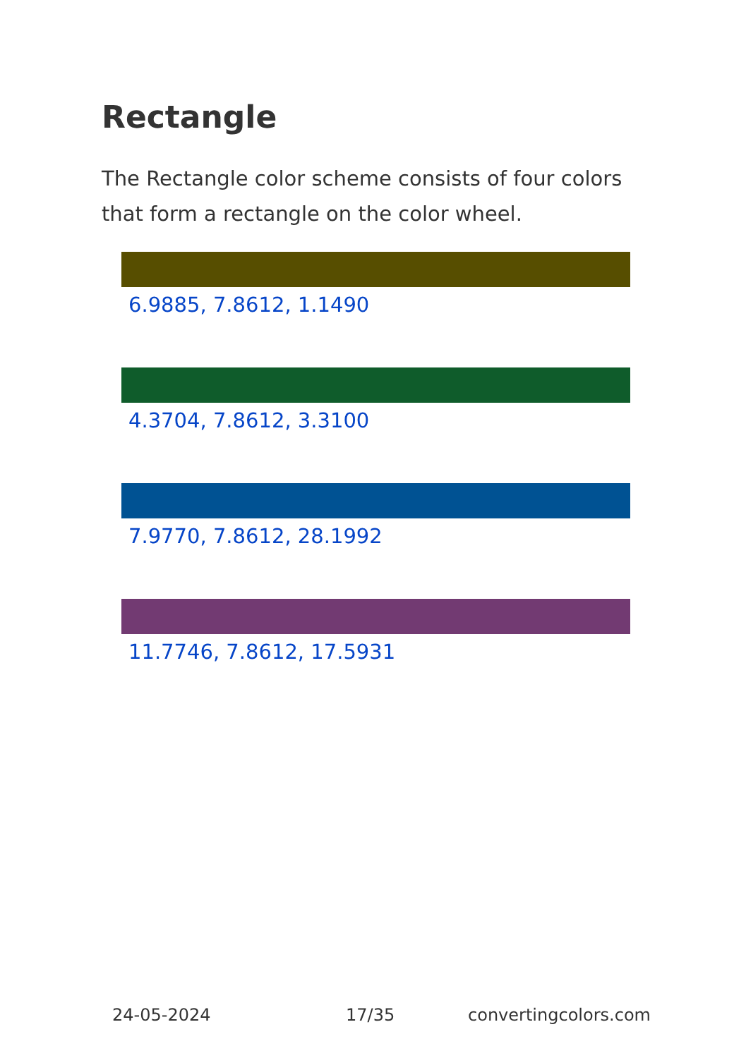Rectangle
The Rectangle color scheme consists of four colors that form a rectangle on the color wheel.
6.9885, 7.8612, 1.1490
4.3704, 7.8612, 3.3100
7.9770, 7.8612, 28.1992
11.7746, 7.8612, 17.5931
24-05-2024 17/35 convertingcolors.com